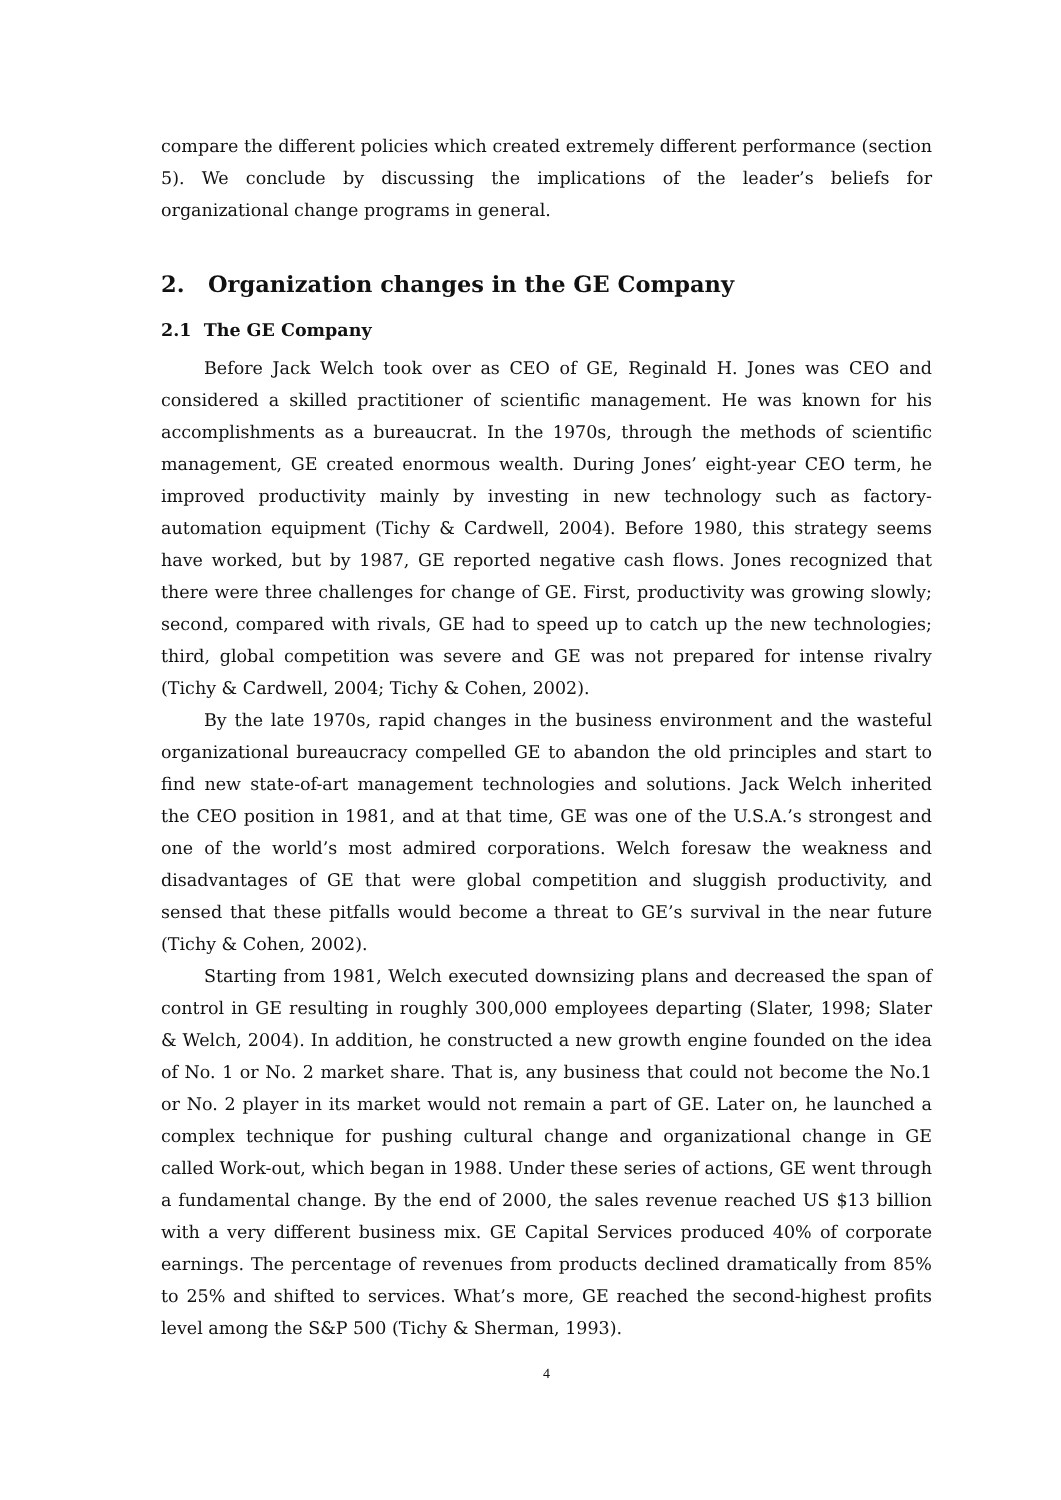compare the different policies which created extremely different performance (section 5). We conclude by discussing the implications of the leader’s beliefs for organizational change programs in general.
2. Organization changes in the GE Company
2.1 The GE Company
Before Jack Welch took over as CEO of GE, Reginald H. Jones was CEO and considered a skilled practitioner of scientific management. He was known for his accomplishments as a bureaucrat. In the 1970s, through the methods of scientific management, GE created enormous wealth. During Jones’ eight-year CEO term, he improved productivity mainly by investing in new technology such as factory-automation equipment (Tichy & Cardwell, 2004). Before 1980, this strategy seems have worked, but by 1987, GE reported negative cash flows. Jones recognized that there were three challenges for change of GE. First, productivity was growing slowly; second, compared with rivals, GE had to speed up to catch up the new technologies; third, global competition was severe and GE was not prepared for intense rivalry (Tichy & Cardwell, 2004; Tichy & Cohen, 2002).
By the late 1970s, rapid changes in the business environment and the wasteful organizational bureaucracy compelled GE to abandon the old principles and start to find new state-of-art management technologies and solutions. Jack Welch inherited the CEO position in 1981, and at that time, GE was one of the U.S.A.’s strongest and one of the world’s most admired corporations. Welch foresaw the weakness and disadvantages of GE that were global competition and sluggish productivity, and sensed that these pitfalls would become a threat to GE’s survival in the near future (Tichy & Cohen, 2002).
Starting from 1981, Welch executed downsizing plans and decreased the span of control in GE resulting in roughly 300,000 employees departing (Slater, 1998; Slater & Welch, 2004). In addition, he constructed a new growth engine founded on the idea of No. 1 or No. 2 market share. That is, any business that could not become the No.1 or No. 2 player in its market would not remain a part of GE. Later on, he launched a complex technique for pushing cultural change and organizational change in GE called Work-out, which began in 1988. Under these series of actions, GE went through a fundamental change. By the end of 2000, the sales revenue reached US $13 billion with a very different business mix. GE Capital Services produced 40% of corporate earnings. The percentage of revenues from products declined dramatically from 85% to 25% and shifted to services. What’s more, GE reached the second-highest profits level among the S&P 500 (Tichy & Sherman, 1993).
4